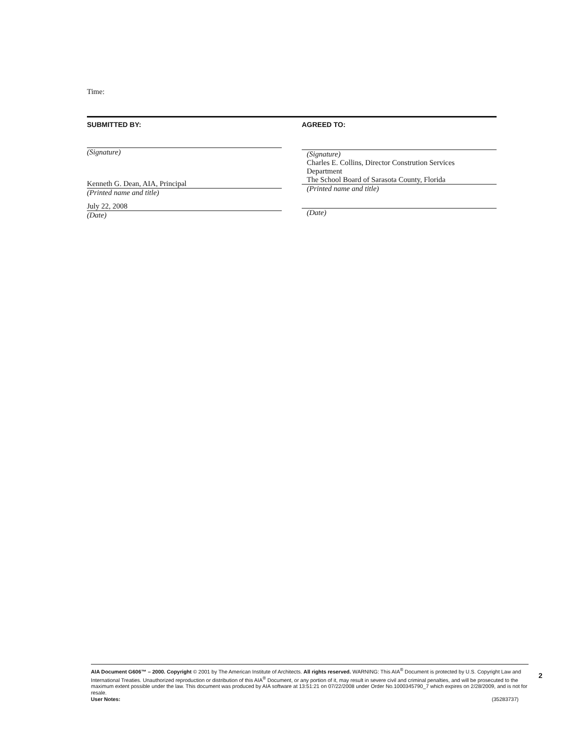Time:
SUBMITTED BY:
(Signature)
Kenneth G. Dean, AIA, Principal
(Printed name and title)
July 22, 2008
(Date)
AGREED TO:
(Signature)
Charles E. Collins, Director Constrution Services
Department
The School Board of Sarasota County, Florida
(Printed name and title)
(Date)
AIA Document G606™ – 2000. Copyright © 2001 by The American Institute of Architects. All rights reserved. WARNING: This AIA<sup>®</sup> Document is protected by U.S. Copyright Law and International Treaties. Unauthorized reproduction or distribution of this AIA<sup>®</sup> Document, or any portion of it, may result in severe civil and criminal penalties, and will be prosecuted to the maximum extent possible under the law. This document was produced by AIA software at 13:51:21 on 07/22/2008 under Order No.1000345790_7 which expires on 2/28/2009, and is not for resale.
User Notes: (35283737)
2